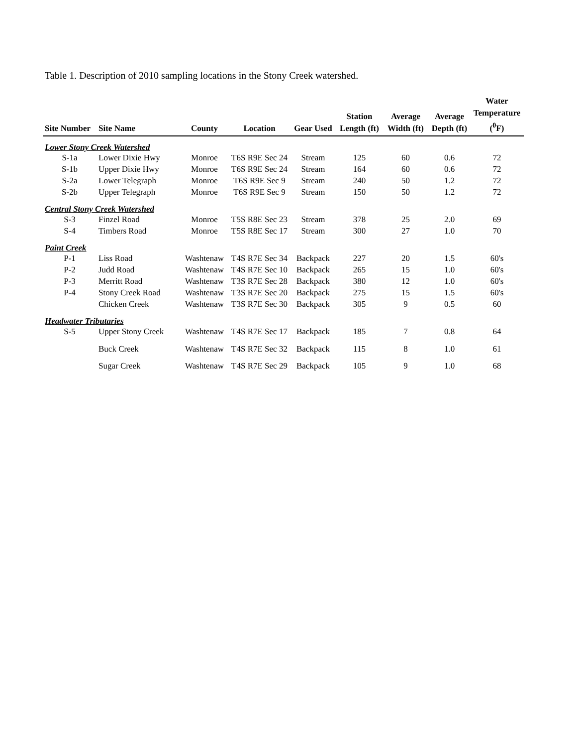Table 1. Description of 2010 sampling locations in the Stony Creek watershed.
| Site Number | Site Name | County | Location | Gear Used | Station Length (ft) | Average Width (ft) | Average Depth (ft) | Water Temperature (<sup>0</sup>F) |
| --- | --- | --- | --- | --- | --- | --- | --- | --- |
| Lower Stony Creek Watershed | | | | | | | | |
| S-1a | Lower Dixie Hwy | Monroe | T6S R9E Sec 24 | Stream | 125 | 60 | 0.6 | 72 |
| S-1b | Upper Dixie Hwy | Monroe | T6S R9E Sec 24 | Stream | 164 | 60 | 0.6 | 72 |
| S-2a | Lower Telegraph | Monroe | T6S R9E Sec 9 | Stream | 240 | 50 | 1.2 | 72 |
| S-2b | Upper Telegraph | Monroe | T6S R9E Sec 9 | Stream | 150 | 50 | 1.2 | 72 |
| Central Stony Creek Watershed | | | | | | | | |
| S-3 | Finzel Road | Monroe | T5S R8E Sec 23 | Stream | 378 | 25 | 2.0 | 69 |
| S-4 | Timbers Road | Monroe | T5S R8E Sec 17 | Stream | 300 | 27 | 1.0 | 70 |
| Paint Creek | | | | | | | | |
| P-1 | Liss Road | Washtenaw | T4S R7E Sec 34 | Backpack | 227 | 20 | 1.5 | 60's |
| P-2 | Judd Road | Washtenaw | T4S R7E Sec 10 | Backpack | 265 | 15 | 1.0 | 60's |
| P-3 | Merritt Road | Washtenaw | T3S R7E Sec 28 | Backpack | 380 | 12 | 1.0 | 60's |
| P-4 | Stony Creek Road | Washtenaw | T3S R7E Sec 20 | Backpack | 275 | 15 | 1.5 | 60's |
| | Chicken Creek | Washtenaw | T3S R7E Sec 30 | Backpack | 305 | 9 | 0.5 | 60 |
| Headwater Tributaries | | | | | | | | |
| S-5 | Upper Stony Creek | Washtenaw | T4S R7E Sec 17 | Backpack | 185 | 7 | 0.8 | 64 |
| | Buck Creek | Washtenaw | T4S R7E Sec 32 | Backpack | 115 | 8 | 1.0 | 61 |
| | Sugar Creek | Washtenaw | T4S R7E Sec 29 | Backpack | 105 | 9 | 1.0 | 68 |